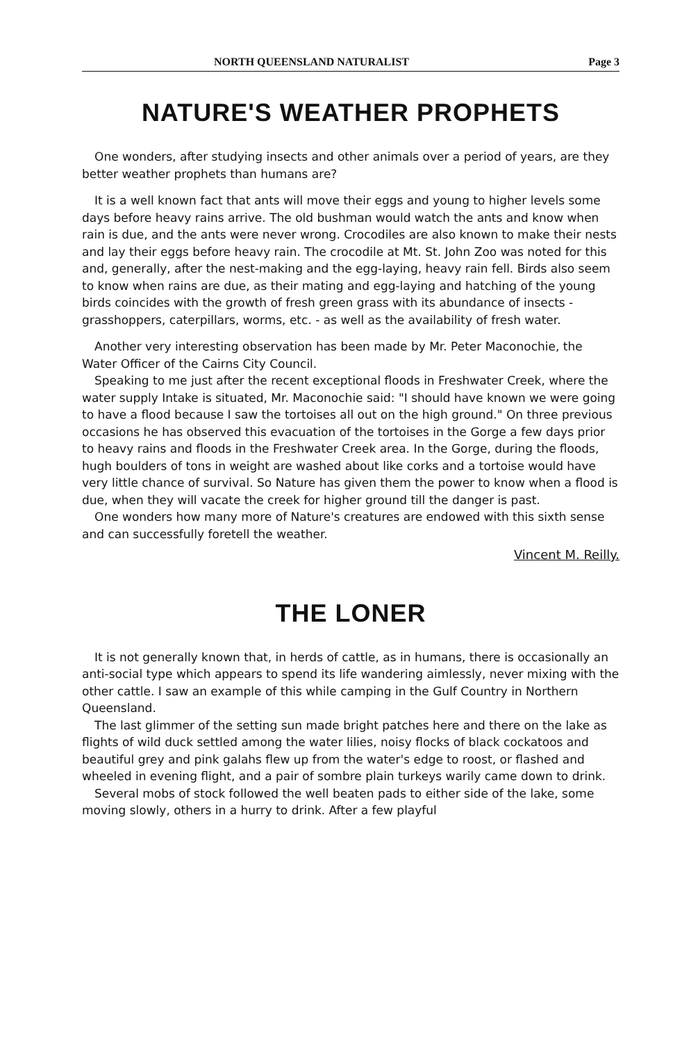NORTH QUEENSLAND NATURALIST Page 3
NATURE'S WEATHER PROPHETS
One wonders, after studying insects and other animals over a period of years, are they better weather prophets than humans are?
It is a well known fact that ants will move their eggs and young to higher levels some days before heavy rains arrive. The old bushman would watch the ants and know when rain is due, and the ants were never wrong. Crocodiles are also known to make their nests and lay their eggs before heavy rain. The crocodile at Mt. St. John Zoo was noted for this and, generally, after the nest-making and the egg-laying, heavy rain fell. Birds also seem to know when rains are due, as their mating and egg-laying and hatching of the young birds coincides with the growth of fresh green grass with its abundance of insects - grasshoppers, caterpillars, worms, etc. - as well as the availability of fresh water.
Another very interesting observation has been made by Mr. Peter Maconochie, the Water Officer of the Cairns City Council.
Speaking to me just after the recent exceptional floods in Freshwater Creek, where the water supply Intake is situated, Mr. Maconochie said: "I should have known we were going to have a flood because I saw the tortoises all out on the high ground." On three previous occasions he has observed this evacuation of the tortoises in the Gorge a few days prior to heavy rains and floods in the Freshwater Creek area. In the Gorge, during the floods, hugh boulders of tons in weight are washed about like corks and a tortoise would have very little chance of survival. So Nature has given them the power to know when a flood is due, when they will vacate the creek for higher ground till the danger is past.
One wonders how many more of Nature's creatures are endowed with this sixth sense and can successfully foretell the weather.
Vincent M. Reilly.
THE LONER
It is not generally known that, in herds of cattle, as in humans, there is occasionally an anti-social type which appears to spend its life wandering aimlessly, never mixing with the other cattle. I saw an example of this while camping in the Gulf Country in Northern Queensland.
The last glimmer of the setting sun made bright patches here and there on the lake as flights of wild duck settled among the water lilies, noisy flocks of black cockatoos and beautiful grey and pink galahs flew up from the water's edge to roost, or flashed and wheeled in evening flight, and a pair of sombre plain turkeys warily came down to drink.
Several mobs of stock followed the well beaten pads to either side of the lake, some moving slowly, others in a hurry to drink. After a few playful